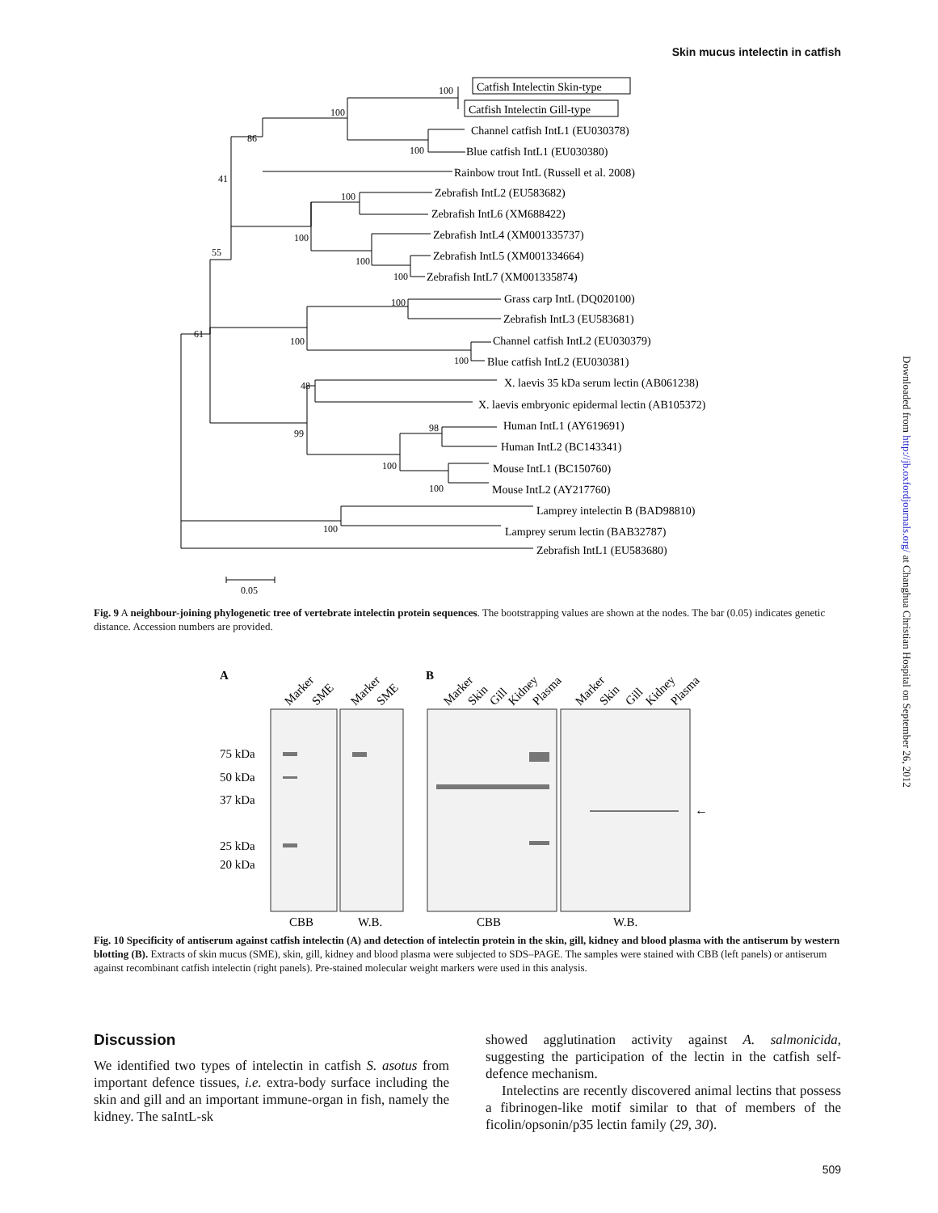Skin mucus intelectin in catfish
Downloaded from http://jb.oxfordjournals.org/ at Changhua Christian Hospital on September 26, 2012
Catfish Intelectin Skin-type
Catfish Intelectin Gill-type
Channel catfish IntL1 (EU030378)
Blue catfish IntL1 (EU030380)
Rainbow trout IntL (Russell et al. 2008)
Zebrafish IntL2 (EU583682)
Zebrafish IntL6 (XM688422)
Zebrafish IntL4 (XM001335737)
Zebrafish IntL5 (XM001334664)
Zebrafish IntL7 (XM001335874)
Grass carp IntL (DQ020100)
Zebrafish IntL3 (EU583681)
Channel catfish IntL2 (EU030379)
Blue catfish IntL2 (EU030381)
X. laevis 35 kDa serum lectin (AB061238)
X. laevis embryonic epidermal lectin (AB105372)
Human IntL1 (AY619691)
Human IntL2 (BC143341)
Mouse IntL1 (BC150760)
Mouse IntL2 (AY217760)
Lamprey intelectin B (BAD98810)
Lamprey serum lectin (BAB32787)
Zebrafish IntL1 (EU583680)
100
100
86
100
41
100
100
55
100
100
100
61
100
100
48
99
98
100
100
100
0.05
Fig. 9 A neighbour-joining phylogenetic tree of vertebrate intelectin protein sequences. The bootstrapping values are shown at the nodes. The bar (0.05) indicates genetic distance. Accession numbers are provided.
A
B
Marker
SME
Marker
SME
Marker
Skin
Gill
Kidney
Plasma
Marker
Skin
Gill
Kidney
Plasma
75 kDa
50 kDa
37 kDa
25 kDa
20 kDa
CBB
W.B.
CBB
W.B.
←
Fig. 10 Specificity of antiserum against catfish intelectin (A) and detection of intelectin protein in the skin, gill, kidney and blood plasma with the antiserum by western blotting (B). Extracts of skin mucus (SME), skin, gill, kidney and blood plasma were subjected to SDS–PAGE. The samples were stained with CBB (left panels) or antiserum against recombinant catfish intelectin (right panels). Pre-stained molecular weight markers were used in this analysis.
Discussion
We identified two types of intelectin in catfish S. asotus from important defence tissues, i.e. extra-body surface including the skin and gill and an important immune-organ in fish, namely the kidney. The saIntL-sk
showed agglutination activity against A. salmonicida, suggesting the participation of the lectin in the catfish self-defence mechanism.
Intelectins are recently discovered animal lectins that possess a fibrinogen-like motif similar to that of members of the ficolin/opsonin/p35 lectin family (29, 30).
509